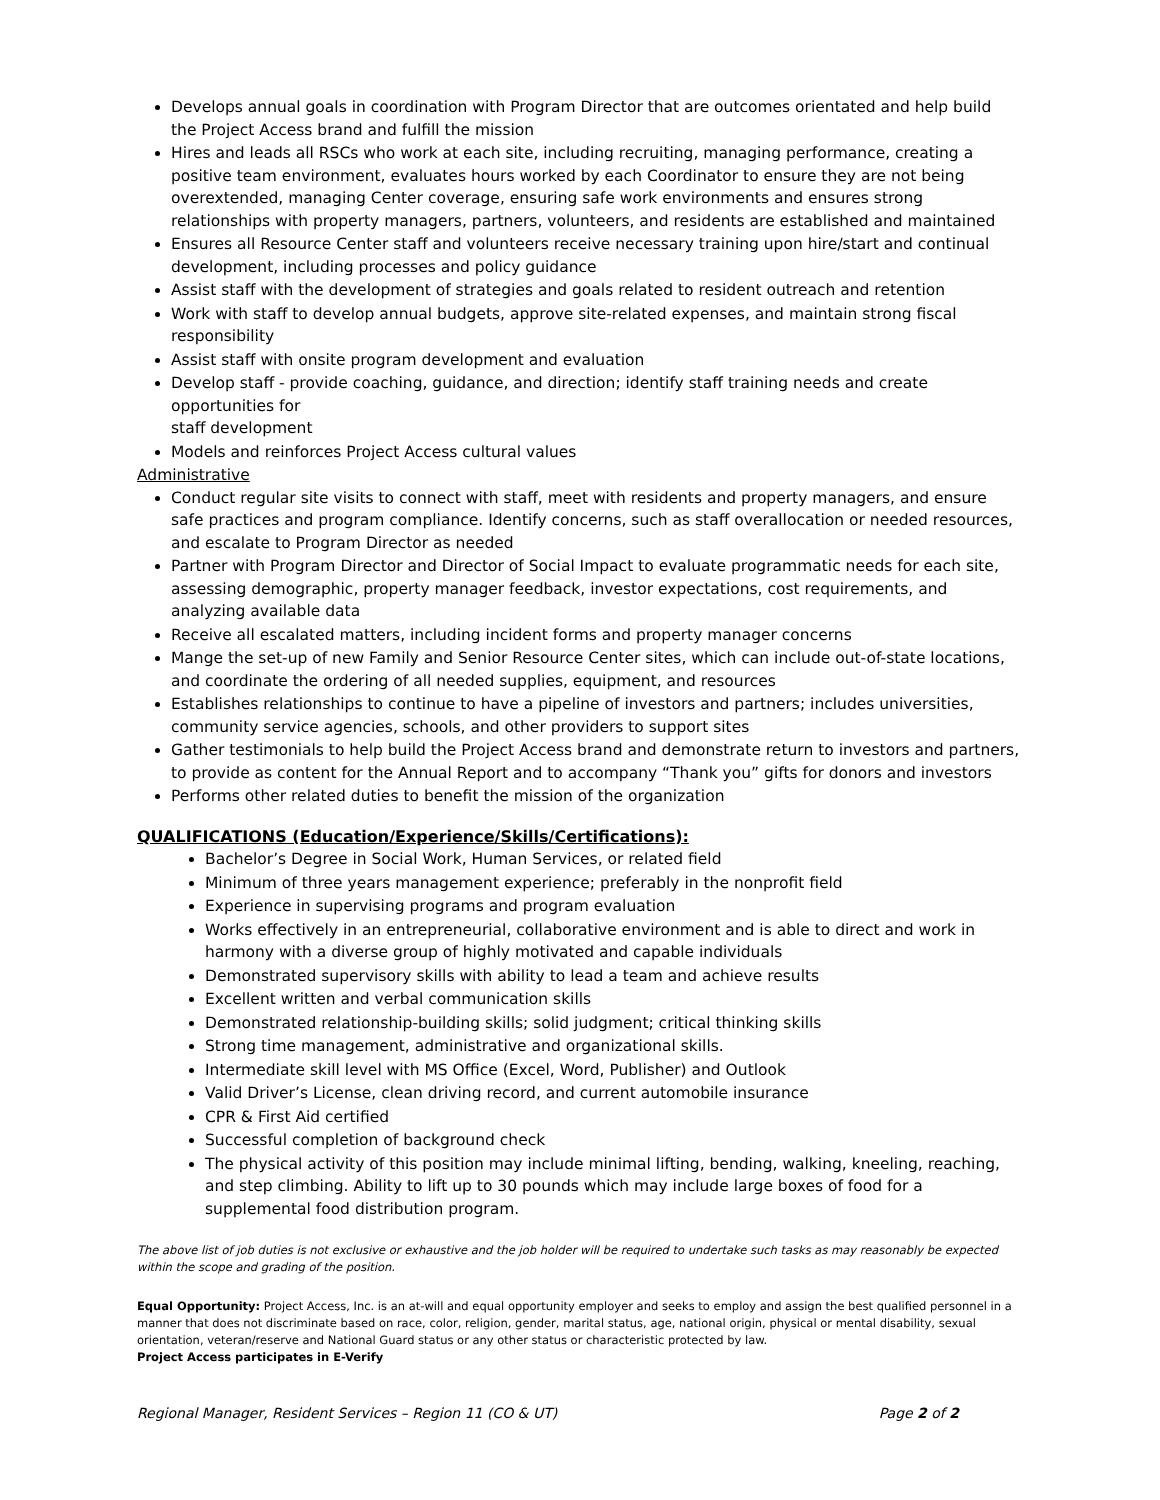Develops annual goals in coordination with Program Director that are outcomes orientated and help build the Project Access brand and fulfill the mission
Hires and leads all RSCs who work at each site, including recruiting, managing performance, creating a positive team environment, evaluates hours worked by each Coordinator to ensure they are not being overextended, managing Center coverage, ensuring safe work environments and ensures strong relationships with property managers, partners, volunteers, and residents are established and maintained
Ensures all Resource Center staff and volunteers receive necessary training upon hire/start and continual development, including processes and policy guidance
Assist staff with the development of strategies and goals related to resident outreach and retention
Work with staff to develop annual budgets, approve site-related expenses, and maintain strong fiscal responsibility
Assist staff with onsite program development and evaluation
Develop staff - provide coaching, guidance, and direction; identify staff training needs and create opportunities for
staff development
Models and reinforces Project Access cultural values
Administrative
Conduct regular site visits to connect with staff, meet with residents and property managers, and ensure safe practices and program compliance. Identify concerns, such as staff overallocation or needed resources, and escalate to Program Director as needed
Partner with Program Director and Director of Social Impact to evaluate programmatic needs for each site, assessing demographic, property manager feedback, investor expectations, cost requirements, and analyzing available data
Receive all escalated matters, including incident forms and property manager concerns
Mange the set-up of new Family and Senior Resource Center sites, which can include out-of-state locations, and coordinate the ordering of all needed supplies, equipment, and resources
Establishes relationships to continue to have a pipeline of investors and partners; includes universities, community service agencies, schools, and other providers to support sites
Gather testimonials to help build the Project Access brand and demonstrate return to investors and partners, to provide as content for the Annual Report and to accompany “Thank you” gifts for donors and investors
Performs other related duties to benefit the mission of the organization
QUALIFICATIONS (Education/Experience/Skills/Certifications):
Bachelor’s Degree in Social Work, Human Services, or related field
Minimum of three years management experience; preferably in the nonprofit field
Experience in supervising programs and program evaluation
Works effectively in an entrepreneurial, collaborative environment and is able to direct and work in harmony with a diverse group of highly motivated and capable individuals
Demonstrated supervisory skills with ability to lead a team and achieve results
Excellent written and verbal communication skills
Demonstrated relationship-building skills; solid judgment; critical thinking skills
Strong time management, administrative and organizational skills.
Intermediate skill level with MS Office (Excel, Word, Publisher) and Outlook
Valid Driver’s License, clean driving record, and current automobile insurance
CPR & First Aid certified
Successful completion of background check
The physical activity of this position may include minimal lifting, bending, walking, kneeling, reaching, and step climbing. Ability to lift up to 30 pounds which may include large boxes of food for a supplemental food distribution program.
The above list of job duties is not exclusive or exhaustive and the job holder will be required to undertake such tasks as may reasonably be expected within the scope and grading of the position.
Equal Opportunity: Project Access, Inc. is an at-will and equal opportunity employer and seeks to employ and assign the best qualified personnel in a manner that does not discriminate based on race, color, religion, gender, marital status, age, national origin, physical or mental disability, sexual orientation, veteran/reserve and National Guard status or any other status or characteristic protected by law.
Project Access participates in E-Verify
Regional Manager, Resident Services – Region 11 (CO & UT) Page 2 of 2